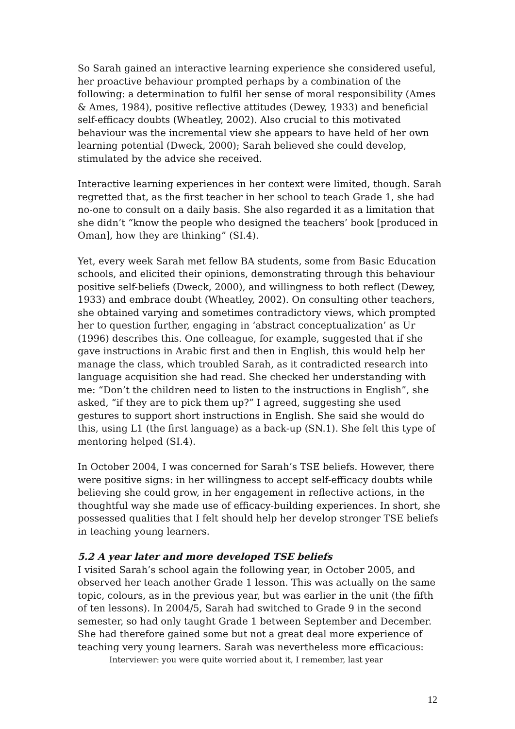So Sarah gained an interactive learning experience she considered useful, her proactive behaviour prompted perhaps by a combination of the following: a determination to fulfil her sense of moral responsibility (Ames & Ames, 1984), positive reflective attitudes (Dewey, 1933) and beneficial self-efficacy doubts (Wheatley, 2002). Also crucial to this motivated behaviour was the incremental view she appears to have held of her own learning potential (Dweck, 2000); Sarah believed she could develop, stimulated by the advice she received.
Interactive learning experiences in her context were limited, though. Sarah regretted that, as the first teacher in her school to teach Grade 1, she had no-one to consult on a daily basis. She also regarded it as a limitation that she didn’t “know the people who designed the teachers’ book [produced in Oman], how they are thinking” (SI.4).
Yet, every week Sarah met fellow BA students, some from Basic Education schools, and elicited their opinions, demonstrating through this behaviour positive self-beliefs (Dweck, 2000), and willingness to both reflect (Dewey, 1933) and embrace doubt (Wheatley, 2002). On consulting other teachers, she obtained varying and sometimes contradictory views, which prompted her to question further, engaging in ‘abstract conceptualization’ as Ur (1996) describes this. One colleague, for example, suggested that if she gave instructions in Arabic first and then in English, this would help her manage the class, which troubled Sarah, as it contradicted research into language acquisition she had read. She checked her understanding with me: “Don’t the children need to listen to the instructions in English”, she asked, “if they are to pick them up?” I agreed, suggesting she used gestures to support short instructions in English. She said she would do this, using L1 (the first language) as a back-up (SN.1). She felt this type of mentoring helped (SI.4).
In October 2004, I was concerned for Sarah’s TSE beliefs. However, there were positive signs: in her willingness to accept self-efficacy doubts while believing she could grow, in her engagement in reflective actions, in the thoughtful way she made use of efficacy-building experiences. In short, she possessed qualities that I felt should help her develop stronger TSE beliefs in teaching young learners.
5.2 A year later and more developed TSE beliefs
I visited Sarah’s school again the following year, in October 2005, and observed her teach another Grade 1 lesson. This was actually on the same topic, colours, as in the previous year, but was earlier in the unit (the fifth of ten lessons). In 2004/5, Sarah had switched to Grade 9 in the second semester, so had only taught Grade 1 between September and December. She had therefore gained some but not a great deal more experience of teaching very young learners. Sarah was nevertheless more efficacious:
Interviewer: you were quite worried about it, I remember, last year
12